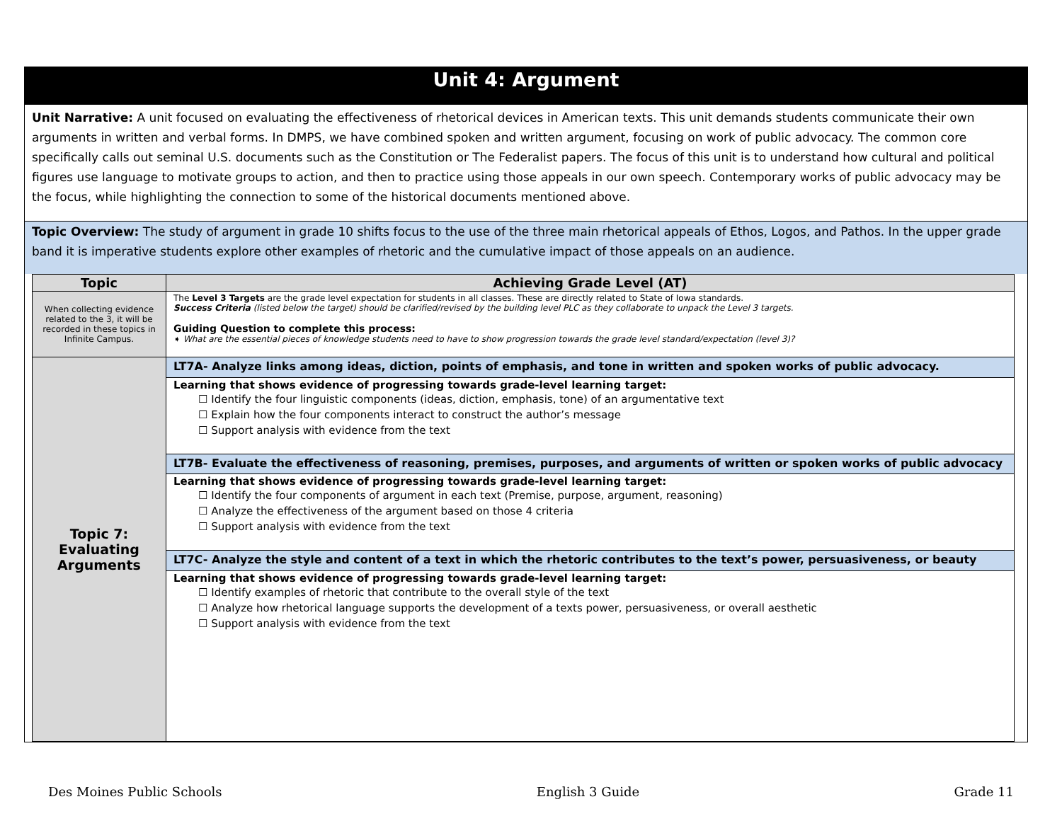Unit 4: Argument
Unit Narrative: A unit focused on evaluating the effectiveness of rhetorical devices in American texts. This unit demands students communicate their own arguments in written and verbal forms. In DMPS, we have combined spoken and written argument, focusing on work of public advocacy. The common core specifically calls out seminal U.S. documents such as the Constitution or The Federalist papers. The focus of this unit is to understand how cultural and political figures use language to motivate groups to action, and then to practice using those appeals in our own speech. Contemporary works of public advocacy may be the focus, while highlighting the connection to some of the historical documents mentioned above.
Topic Overview: The study of argument in grade 10 shifts focus to the use of the three main rhetorical appeals of Ethos, Logos, and Pathos. In the upper grade band it is imperative students explore other examples of rhetoric and the cumulative impact of those appeals on an audience.
| Topic | Achieving Grade Level (AT) |
| --- | --- |
| When collecting evidence related to the 3, it will be recorded in these topics in Infinite Campus. | The Level 3 Targets are the grade level expectation for students in all classes. These are directly related to State of Iowa standards. Success Criteria (listed below the target) should be clarified/revised by the building level PLC as they collaborate to unpack the Level 3 targets. Guiding Question to complete this process: ➧ What are the essential pieces of knowledge students need to have to show progression towards the grade level standard/expectation (level 3)? |
| Topic 7: Evaluating Arguments | LT7A- Analyze links among ideas, diction, points of emphasis, and tone in written and spoken works of public advocacy. |
| | Learning that shows evidence of progressing towards grade-level learning target: ☐ Identify the four linguistic components (ideas, diction, emphasis, tone) of an argumentative text ☐ Explain how the four components interact to construct the author’s message ☐ Support analysis with evidence from the text |
| | LT7B- Evaluate the effectiveness of reasoning, premises, purposes, and arguments of written or spoken works of public advocacy |
| | Learning that shows evidence of progressing towards grade-level learning target: ☐ Identify the four components of argument in each text (Premise, purpose, argument, reasoning) ☐ Analyze the effectiveness of the argument based on those 4 criteria ☐ Support analysis with evidence from the text |
| | LT7C- Analyze the style and content of a text in which the rhetoric contributes to the text’s power, persuasiveness, or beauty |
| | Learning that shows evidence of progressing towards grade-level learning target: ☐ Identify examples of rhetoric that contribute to the overall style of the text ☐ Analyze how rhetorical language supports the development of a texts power, persuasiveness, or overall aesthetic ☐ Support analysis with evidence from the text |
Des Moines Public Schools English 3 Guide Grade 11